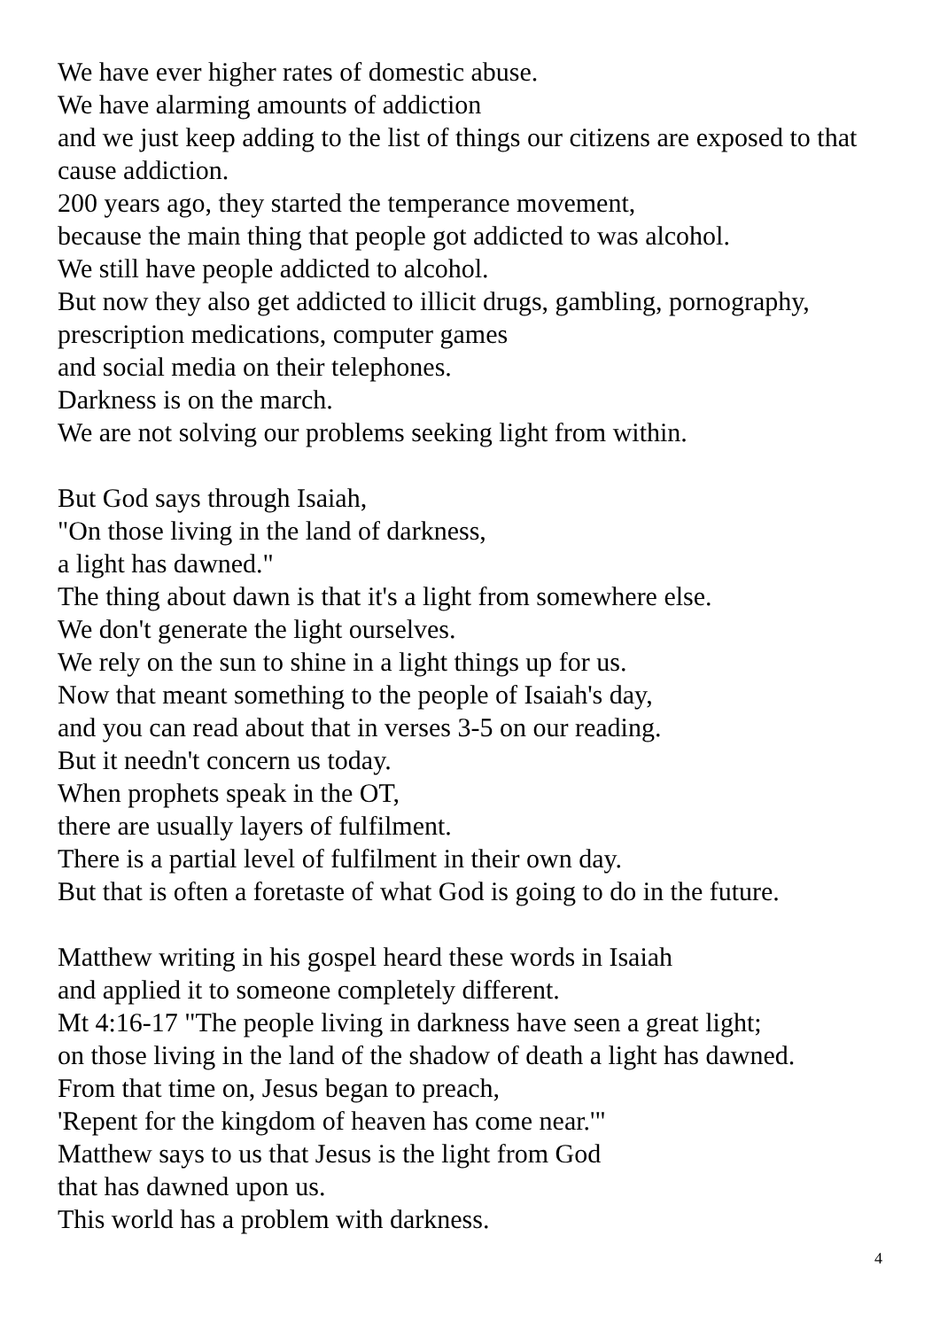We have ever higher rates of domestic abuse.
We have alarming amounts of addiction
and we just keep adding to the list of things our citizens are exposed to that cause addiction.
200 years ago, they started the temperance movement,
because the main thing that people got addicted to was alcohol.
We still have people addicted to alcohol.
But now they also get addicted to illicit drugs, gambling, pornography, prescription medications, computer games
and social media on their telephones.
Darkness is on the march.
We are not solving our problems seeking light from within.
But God says through Isaiah,
"On those living in the land of darkness,
a light has dawned."
The thing about dawn is that it's a light from somewhere else.
We don't generate the light ourselves.
We rely on the sun to shine in a light things up for us.
Now that meant something to the people of Isaiah's day,
and you can read about that in verses 3-5 on our reading.
But it needn't concern us today.
When prophets speak in the OT,
there are usually layers of fulfilment.
There is a partial level of fulfilment in their own day.
But that is often a foretaste of what God is going to do in the future.
Matthew writing in his gospel heard these words in Isaiah
and applied it to someone completely different.
Mt 4:16-17 "The people living in darkness have seen a great light;
on those living in the land of the shadow of death a light has dawned.
From that time on, Jesus began to preach,
'Repent for the kingdom of heaven has come near.'"
Matthew says to us that Jesus is the light from God
that has dawned upon us.
This world has a problem with darkness.
4